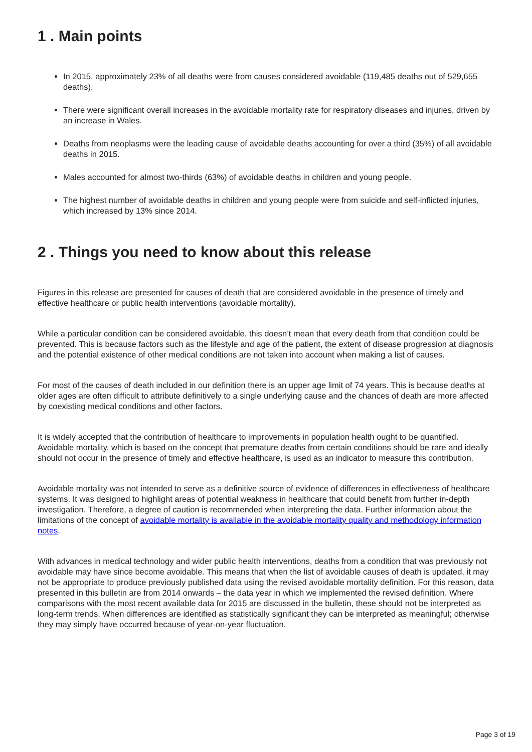1 . Main points
In 2015, approximately 23% of all deaths were from causes considered avoidable (119,485 deaths out of 529,655 deaths).
There were significant overall increases in the avoidable mortality rate for respiratory diseases and injuries, driven by an increase in Wales.
Deaths from neoplasms were the leading cause of avoidable deaths accounting for over a third (35%) of all avoidable deaths in 2015.
Males accounted for almost two-thirds (63%) of avoidable deaths in children and young people.
The highest number of avoidable deaths in children and young people were from suicide and self-inflicted injuries, which increased by 13% since 2014.
2 . Things you need to know about this release
Figures in this release are presented for causes of death that are considered avoidable in the presence of timely and effective healthcare or public health interventions (avoidable mortality).
While a particular condition can be considered avoidable, this doesn’t mean that every death from that condition could be prevented. This is because factors such as the lifestyle and age of the patient, the extent of disease progression at diagnosis and the potential existence of other medical conditions are not taken into account when making a list of causes.
For most of the causes of death included in our definition there is an upper age limit of 74 years. This is because deaths at older ages are often difficult to attribute definitively to a single underlying cause and the chances of death are more affected by coexisting medical conditions and other factors.
It is widely accepted that the contribution of healthcare to improvements in population health ought to be quantified. Avoidable mortality, which is based on the concept that premature deaths from certain conditions should be rare and ideally should not occur in the presence of timely and effective healthcare, is used as an indicator to measure this contribution.
Avoidable mortality was not intended to serve as a definitive source of evidence of differences in effectiveness of healthcare systems. It was designed to highlight areas of potential weakness in healthcare that could benefit from further in-depth investigation. Therefore, a degree of caution is recommended when interpreting the data. Further information about the limitations of the concept of avoidable mortality is available in the avoidable mortality quality and methodology information notes.
With advances in medical technology and wider public health interventions, deaths from a condition that was previously not avoidable may have since become avoidable. This means that when the list of avoidable causes of death is updated, it may not be appropriate to produce previously published data using the revised avoidable mortality definition. For this reason, data presented in this bulletin are from 2014 onwards – the data year in which we implemented the revised definition. Where comparisons with the most recent available data for 2015 are discussed in the bulletin, these should not be interpreted as long-term trends. When differences are identified as statistically significant they can be interpreted as meaningful; otherwise they may simply have occurred because of year-on-year fluctuation.
Page 3 of 19